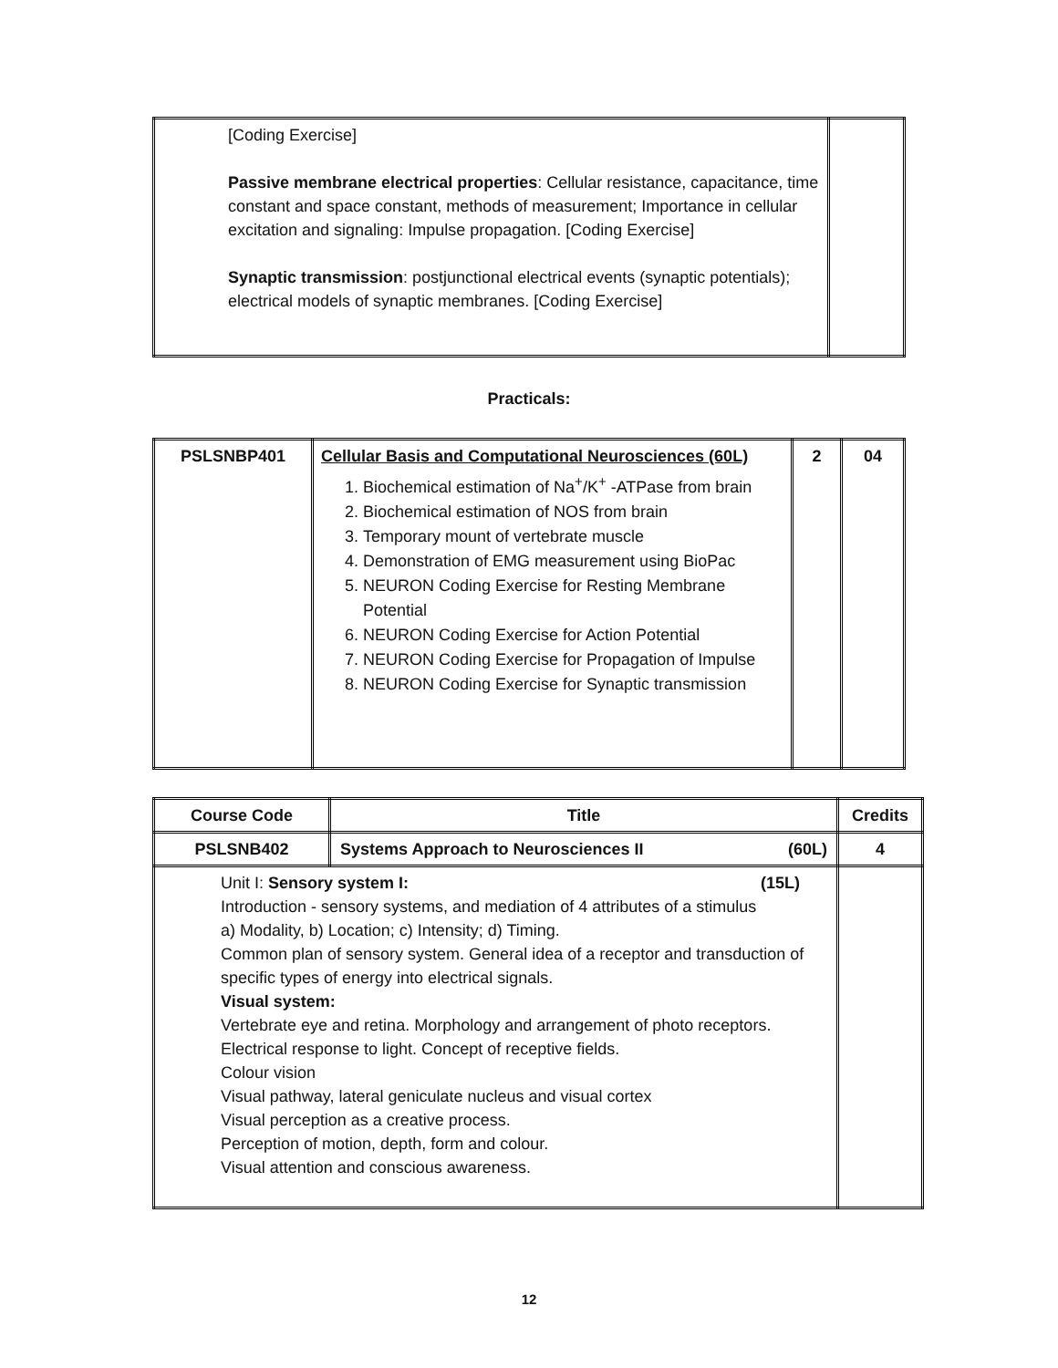| [Coding Exercise] Passive membrane electrical properties : Cellular resistance, capacitance, time constant and space constant, methods of measurement; Importance in cellular excitation and signaling: Impulse propagation. [Coding Exercise] Synaptic transmission : postjunctional electrical events (synaptic potentials); electrical models of synaptic membranes. [Coding Exercise] | |
Practicals:
| PSLSNBP401 | Cellular Basis and Computational Neurosciences (60L) 1. Biochemical estimation of Na<sup>+</sup>/K<sup>+</sup> -ATPase from brain 2. Biochemical estimation of NOS from brain 3. Temporary mount of vertebrate muscle 4. Demonstration of EMG measurement using BioPac 5. NEURON Coding Exercise for Resting Membrane Potential 6. NEURON Coding Exercise for Action Potential 7. NEURON Coding Exercise for Propagation of Impulse 8. NEURON Coding Exercise for Synaptic transmission | 2 | 04 |
| Course Code | Title | Credits |
| --- | --- | --- |
| PSLSNB402 | Systems Approach to Neurosciences II (60L) | 4 |
| Unit I: Sensory system I: (15L) Introduction - sensory systems, and mediation of 4 attributes of a stimulus a) Modality, b) Location; c) Intensity; d) Timing. Common plan of sensory system. General idea of a receptor and transduction of specific types of energy into electrical signals. Visual system: Vertebrate eye and retina. Morphology and arrangement of photo receptors. Electrical response to light. Concept of receptive fields. Colour vision Visual pathway, lateral geniculate nucleus and visual cortex Visual perception as a creative process. Perception of motion, depth, form and colour. Visual attention and conscious awareness. | | |
12